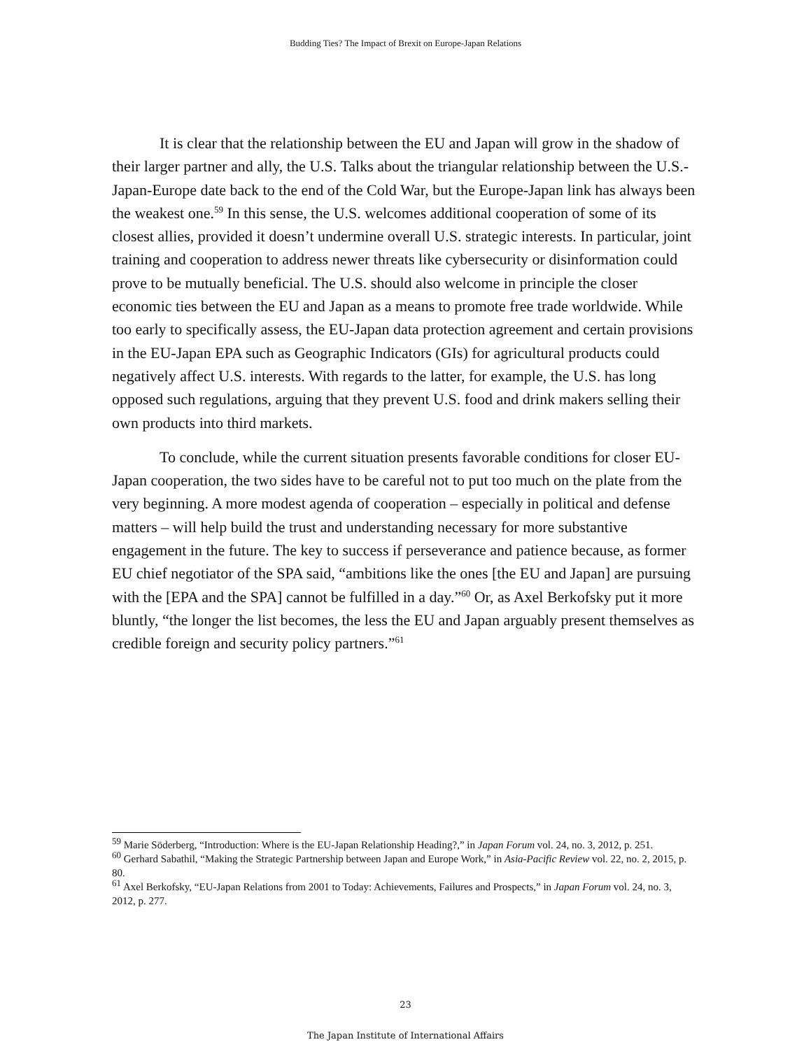Budding Ties? The Impact of Brexit on Europe-Japan Relations
It is clear that the relationship between the EU and Japan will grow in the shadow of their larger partner and ally, the U.S. Talks about the triangular relationship between the U.S.-Japan-Europe date back to the end of the Cold War, but the Europe-Japan link has always been the weakest one.<sup>59</sup> In this sense, the U.S. welcomes additional cooperation of some of its closest allies, provided it doesn’t undermine overall U.S. strategic interests. In particular, joint training and cooperation to address newer threats like cybersecurity or disinformation could prove to be mutually beneficial. The U.S. should also welcome in principle the closer economic ties between the EU and Japan as a means to promote free trade worldwide. While too early to specifically assess, the EU-Japan data protection agreement and certain provisions in the EU-Japan EPA such as Geographic Indicators (GIs) for agricultural products could negatively affect U.S. interests. With regards to the latter, for example, the U.S. has long opposed such regulations, arguing that they prevent U.S. food and drink makers selling their own products into third markets.
To conclude, while the current situation presents favorable conditions for closer EU-Japan cooperation, the two sides have to be careful not to put too much on the plate from the very beginning. A more modest agenda of cooperation – especially in political and defense matters – will help build the trust and understanding necessary for more substantive engagement in the future. The key to success if perseverance and patience because, as former EU chief negotiator of the SPA said, “ambitions like the ones [the EU and Japan] are pursuing with the [EPA and the SPA] cannot be fulfilled in a day.”<sup>60</sup> Or, as Axel Berkofsky put it more bluntly, “the longer the list becomes, the less the EU and Japan arguably present themselves as credible foreign and security policy partners.”<sup>61</sup>
<sup>59</sup> Marie Söderberg, “Introduction: Where is the EU-Japan Relationship Heading?,” in Japan Forum vol. 24, no. 3, 2012, p. 251.
<sup>60</sup> Gerhard Sabathil, “Making the Strategic Partnership between Japan and Europe Work,” in Asia-Pacific Review vol. 22, no. 2, 2015, p. 80.
<sup>61</sup> Axel Berkofsky, “EU-Japan Relations from 2001 to Today: Achievements, Failures and Prospects,” in Japan Forum vol. 24, no. 3, 2012, p. 277.
23
The Japan Institute of International Affairs